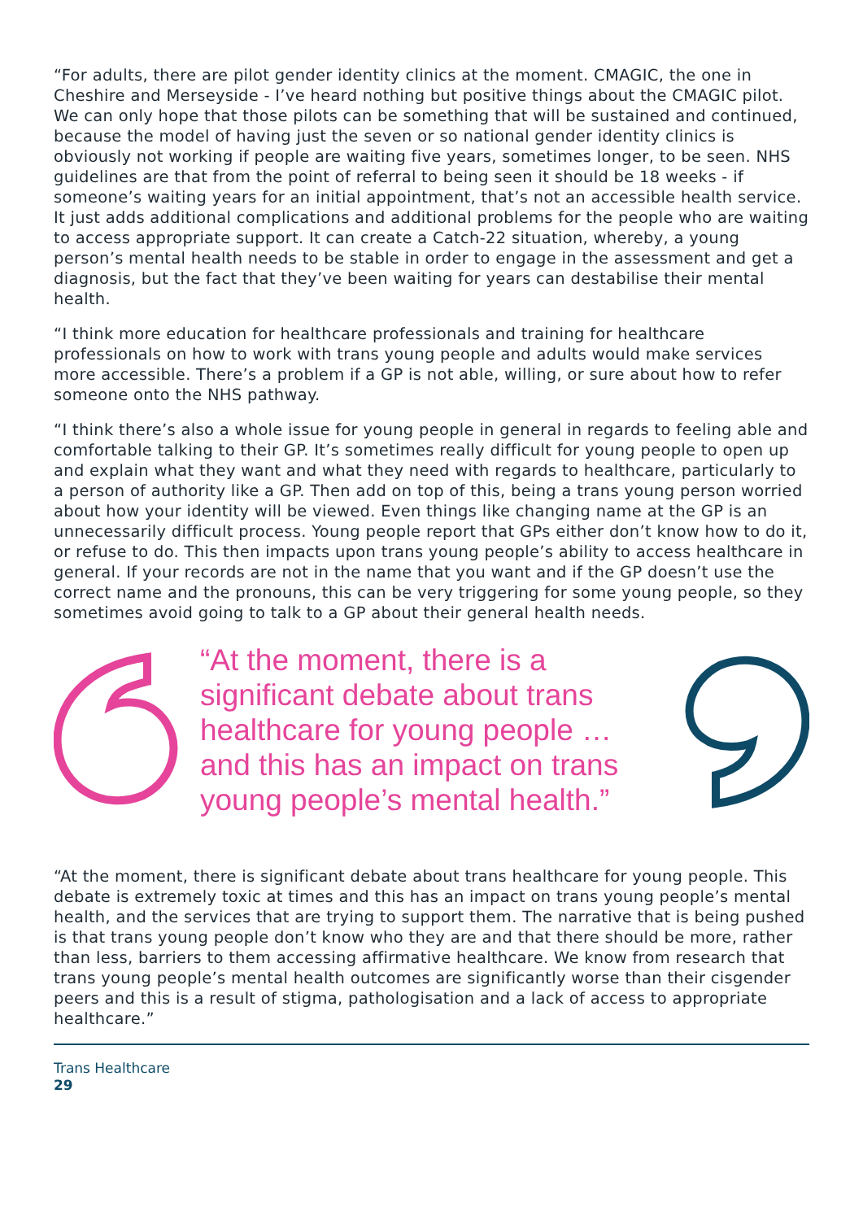“For adults, there are pilot gender identity clinics at the moment. CMAGIC, the one in Cheshire and Merseyside - I’ve heard nothing but positive things about the CMAGIC pilot. We can only hope that those pilots can be something that will be sustained and continued, because the model of having just the seven or so national gender identity clinics is obviously not working if people are waiting five years, sometimes longer, to be seen. NHS guidelines are that from the point of referral to being seen it should be 18 weeks - if someone’s waiting years for an initial appointment, that’s not an accessible health service. It just adds additional complications and additional problems for the people who are waiting to access appropriate support. It can create a Catch-22 situation, whereby, a young person’s mental health needs to be stable in order to engage in the assessment and get a diagnosis, but the fact that they’ve been waiting for years can destabilise their mental health.
“I think more education for healthcare professionals and training for healthcare professionals on how to work with trans young people and adults would make services more accessible. There’s a problem if a GP is not able, willing, or sure about how to refer someone onto the NHS pathway.
“I think there’s also a whole issue for young people in general in regards to feeling able and comfortable talking to their GP. It’s sometimes really difficult for young people to open up and explain what they want and what they need with regards to healthcare, particularly to a person of authority like a GP. Then add on top of this, being a trans young person worried about how your identity will be viewed. Even things like changing name at the GP is an unnecessarily difficult process. Young people report that GPs either don’t know how to do it, or refuse to do. This then impacts upon trans young people’s ability to access healthcare in general. If your records are not in the name that you want and if the GP doesn’t use the correct name and the pronouns, this can be very triggering for some young people, so they sometimes avoid going to talk to a GP about their general health needs.
“At the moment, there is a significant debate about trans healthcare for young people … and this has an impact on trans young people’s mental health.”
“At the moment, there is significant debate about trans healthcare for young people. This debate is extremely toxic at times and this has an impact on trans young people’s mental health, and the services that are trying to support them. The narrative that is being pushed is that trans young people don’t know who they are and that there should be more, rather than less, barriers to them accessing affirmative healthcare. We know from research that trans young people’s mental health outcomes are significantly worse than their cisgender peers and this is a result of stigma, pathologisation and a lack of access to appropriate healthcare.”
Trans Healthcare
29